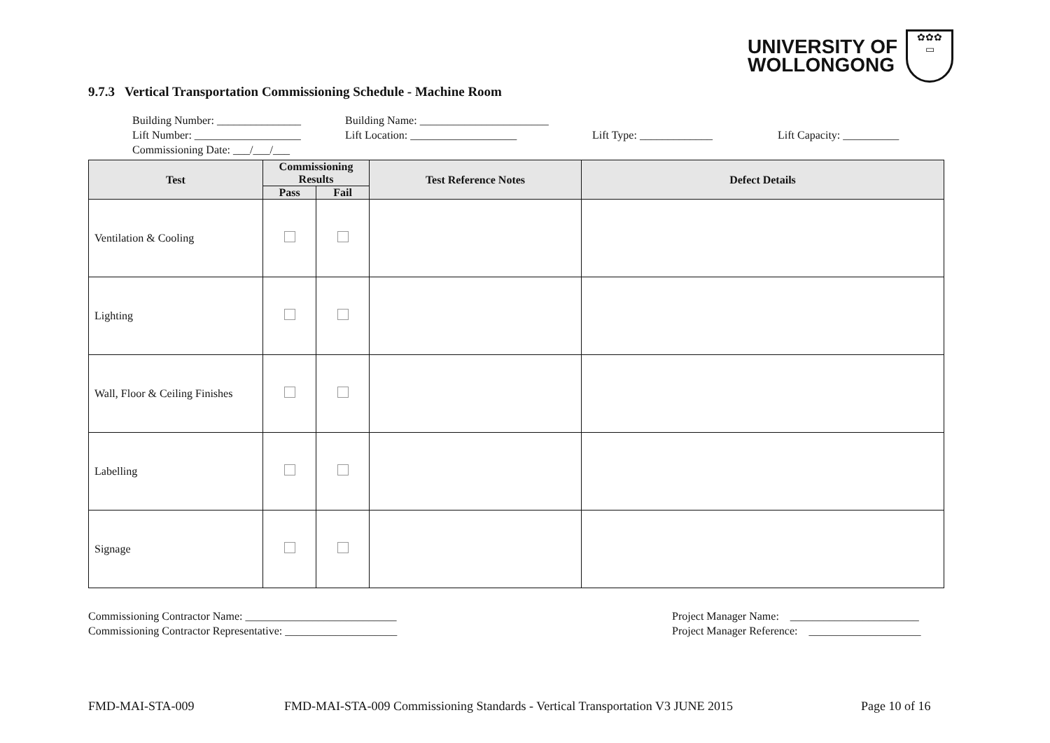UNIVERSITY OF
WOLLONGONG
✿✿✿
▭
9.7.3 Vertical Transportation Commissioning Schedule - Machine Room
Building Number: _______________ Building Name: _______________________
Lift Number: ___________________ Lift Location: ___________________ Lift Type: _____________ Lift Capacity: __________
Commissioning Date: ___/___/___
| Test | Commissioning Results | | Test Reference Notes | Defect Details |
| --- | --- | --- | --- | --- |
| | Pass | Fail | | |
| Ventilation & Cooling | | | | |
| Lighting | | | | |
| Wall, Floor & Ceiling Finishes | | | | |
| Labelling | | | | |
| Signage | | | | |
Commissioning Contractor Name: ___________________________
Commissioning Contractor Representative: ____________________
Project Manager Name: _______________________
Project Manager Reference: ____________________
FMD-MAI-STA-009
FMD-MAI-STA-009 Commissioning Standards - Vertical Transportation V3 JUNE 2015
Page 10 of 16